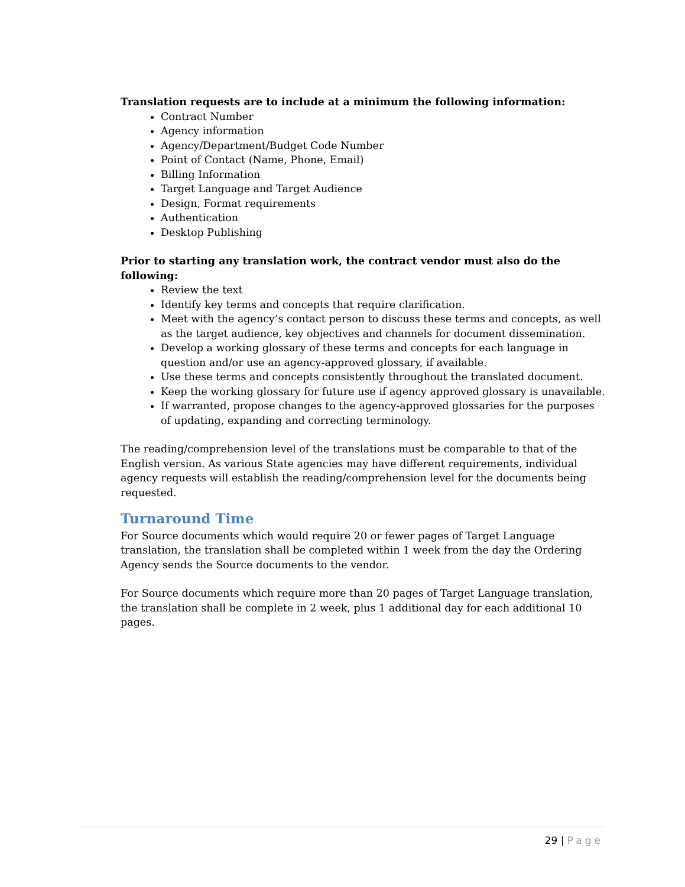Translation requests are to include at a minimum the following information:
Contract Number
Agency information
Agency/Department/Budget Code Number
Point of Contact (Name, Phone, Email)
Billing Information
Target Language and Target Audience
Design, Format requirements
Authentication
Desktop Publishing
Prior to starting any translation work, the contract vendor must also do the following:
Review the text
Identify key terms and concepts that require clarification.
Meet with the agency’s contact person to discuss these terms and concepts, as well as the target audience, key objectives and channels for document dissemination.
Develop a working glossary of these terms and concepts for each language in question and/or use an agency-approved glossary, if available.
Use these terms and concepts consistently throughout the translated document.
Keep the working glossary for future use if agency approved glossary is unavailable.
If warranted, propose changes to the agency-approved glossaries for the purposes of updating, expanding and correcting terminology.
The reading/comprehension level of the translations must be comparable to that of the English version. As various State agencies may have different requirements, individual agency requests will establish the reading/comprehension level for the documents being requested.
Turnaround Time
For Source documents which would require 20 or fewer pages of Target Language translation, the translation shall be completed within 1 week from the day the Ordering Agency sends the Source documents to the vendor.
For Source documents which require more than 20 pages of Target Language translation, the translation shall be complete in 2 week, plus 1 additional day for each additional 10 pages.
29 | Page